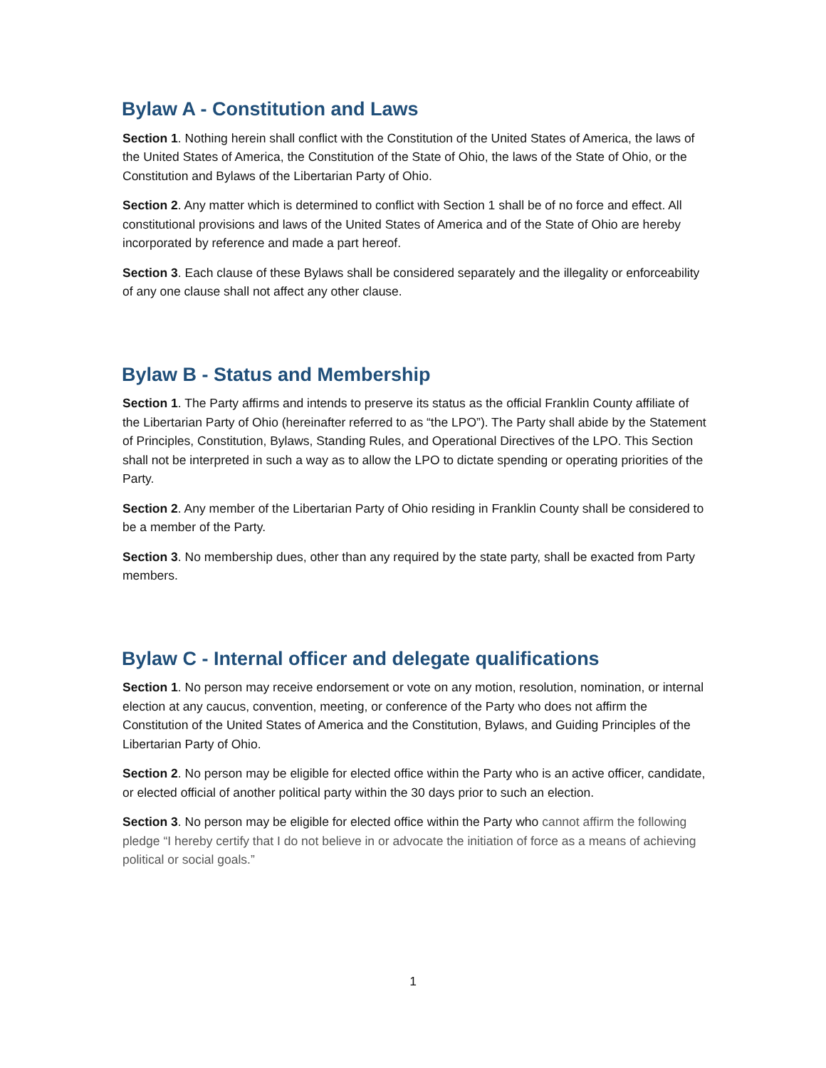Bylaw A - Constitution and Laws
Section 1. Nothing herein shall conflict with the Constitution of the United States of America, the laws of the United States of America, the Constitution of the State of Ohio, the laws of the State of Ohio, or the Constitution and Bylaws of the Libertarian Party of Ohio.
Section 2. Any matter which is determined to conflict with Section 1 shall be of no force and effect. All constitutional provisions and laws of the United States of America and of the State of Ohio are hereby incorporated by reference and made a part hereof.
Section 3. Each clause of these Bylaws shall be considered separately and the illegality or enforceability of any one clause shall not affect any other clause.
Bylaw B - Status and Membership
Section 1. The Party affirms and intends to preserve its status as the official Franklin County affiliate of the Libertarian Party of Ohio (hereinafter referred to as “the LPO”). The Party shall abide by the Statement of Principles, Constitution, Bylaws, Standing Rules, and Operational Directives of the LPO. This Section shall not be interpreted in such a way as to allow the LPO to dictate spending or operating priorities of the Party.
Section 2. Any member of the Libertarian Party of Ohio residing in Franklin County shall be considered to be a member of the Party.
Section 3. No membership dues, other than any required by the state party, shall be exacted from Party members.
Bylaw C - Internal officer and delegate qualifications
Section 1. No person may receive endorsement or vote on any motion, resolution, nomination, or internal election at any caucus, convention, meeting, or conference of the Party who does not affirm the Constitution of the United States of America and the Constitution, Bylaws, and Guiding Principles of the Libertarian Party of Ohio.
Section 2. No person may be eligible for elected office within the Party who is an active officer, candidate, or elected official of another political party within the 30 days prior to such an election.
Section 3. No person may be eligible for elected office within the Party who cannot affirm the following pledge “I hereby certify that I do not believe in or advocate the initiation of force as a means of achieving political or social goals.”
1